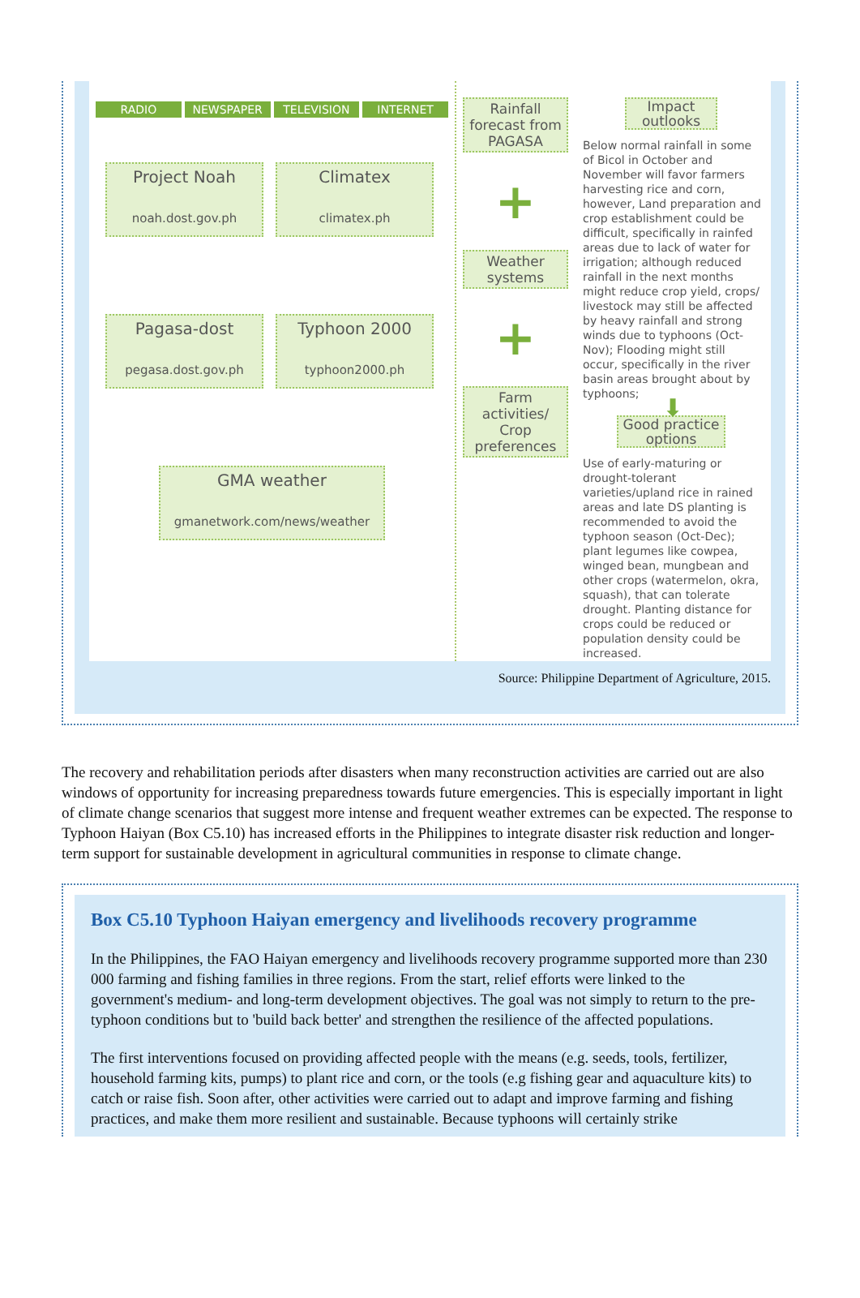RADIO NEWSPAPER TELEVISION INTERNET
Project Noah
noah.dost.gov.ph
Climatex
climatex.ph
Pagasa-dost
pegasa.dost.gov.ph
Typhoon 2000
typhoon2000.ph
GMA weather
gmanetwork.com/news/weather
Rainfall forecast from PAGASA
+
Weather systems
+
Farm activities/ Crop preferences
Impact outlooks
Below normal rainfall in some of Bicol in October and November will favor farmers harvesting rice and corn, however, Land preparation and crop establishment could be difficult, specifically in rainfed areas due to lack of water for irrigation; although reduced rainfall in the next months might reduce crop yield, crops/ livestock may still be affected by heavy rainfall and strong winds due to typhoons (Oct-Nov); Flooding might still occur, specifically in the river basin areas brought about by typhoons;
⬇
Good practice options
Use of early-maturing or drought-tolerant varieties/upland rice in rained areas and late DS planting is recommended to avoid the typhoon season (Oct-Dec); plant legumes like cowpea, winged bean, mungbean and other crops (watermelon, okra, squash), that can tolerate drought. Planting distance for crops could be reduced or population density could be increased.
Source: Philippine Department of Agriculture, 2015.
The recovery and rehabilitation periods after disasters when many reconstruction activities are carried out are also windows of opportunity for increasing preparedness towards future emergencies. This is especially important in light of climate change scenarios that suggest more intense and frequent weather extremes can be expected. The response to Typhoon Haiyan (Box C5.10) has increased efforts in the Philippines to integrate disaster risk reduction and longer-term support for sustainable development in agricultural communities in response to climate change.
Box C5.10 Typhoon Haiyan emergency and livelihoods recovery programme
In the Philippines, the FAO Haiyan emergency and livelihoods recovery programme supported more than 230 000 farming and fishing families in three regions. From the start, relief efforts were linked to the government's medium- and long-term development objectives. The goal was not simply to return to the pre-typhoon conditions but to 'build back better' and strengthen the resilience of the affected populations.
The first interventions focused on providing affected people with the means (e.g. seeds, tools, fertilizer, household farming kits, pumps) to plant rice and corn, or the tools (e.g fishing gear and aquaculture kits) to catch or raise fish. Soon after, other activities were carried out to adapt and improve farming and fishing practices, and make them more resilient and sustainable. Because typhoons will certainly strike